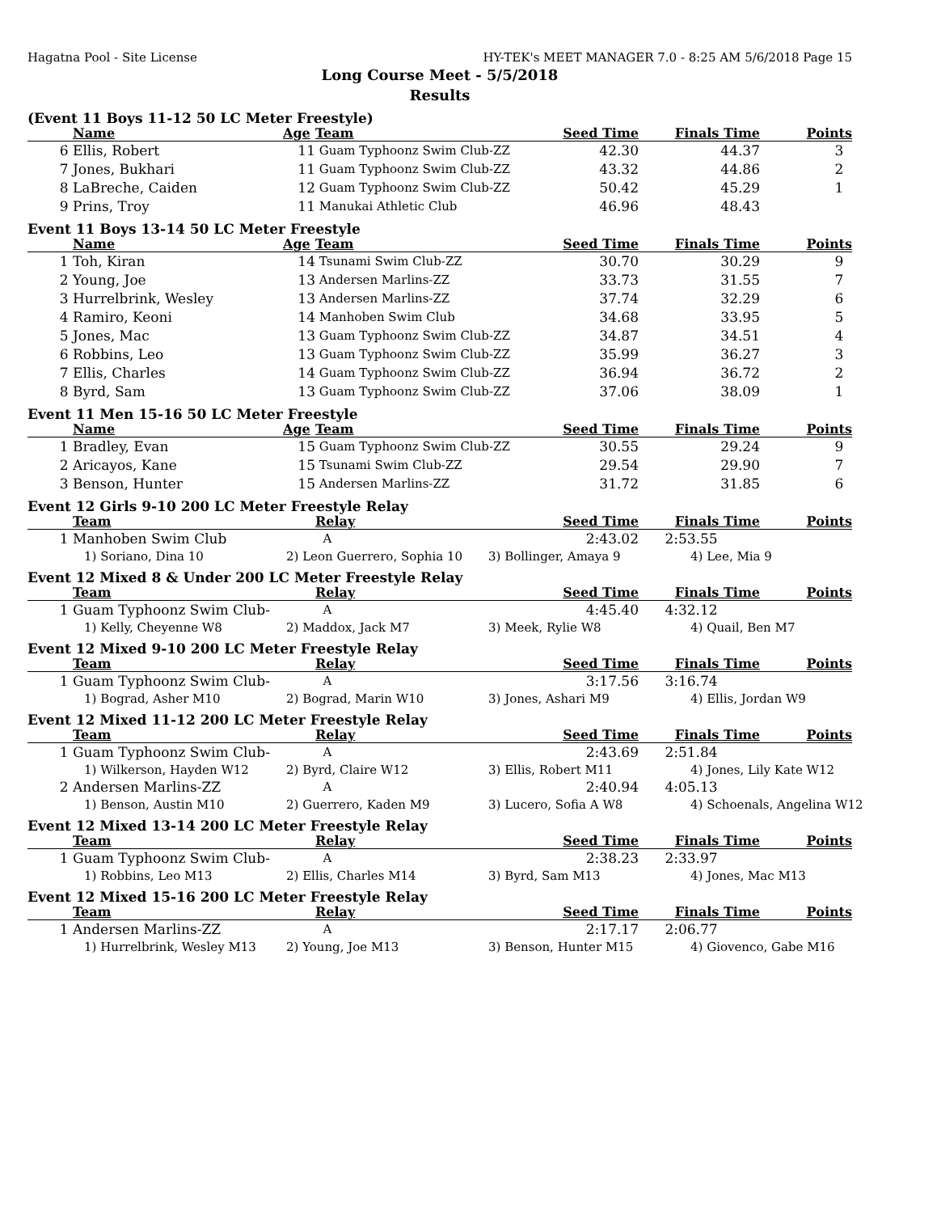Hagatna Pool - Site License HY-TEK's MEET MANAGER 7.0 - 8:25 AM 5/6/2018 Page 15
Long Course Meet - 5/5/2018
Results
(Event 11 Boys 11-12 50 LC Meter Freestyle)
| | Name | Age | Team | Seed Time | Finals Time | Points |
| --- | --- | --- | --- | --- | --- | --- |
| 6 | Ellis, Robert | 11 | Guam Typhoonz Swim Club-ZZ | 42.30 | 44.37 | 3 |
| 7 | Jones, Bukhari | 11 | Guam Typhoonz Swim Club-ZZ | 43.32 | 44.86 | 2 |
| 8 | LaBreche, Caiden | 12 | Guam Typhoonz Swim Club-ZZ | 50.42 | 45.29 | 1 |
| 9 | Prins, Troy | 11 | Manukai Athletic Club | 46.96 | 48.43 | |
Event 11 Boys 13-14 50 LC Meter Freestyle
| | Name | Age | Team | Seed Time | Finals Time | Points |
| --- | --- | --- | --- | --- | --- | --- |
| 1 | Toh, Kiran | 14 | Tsunami Swim Club-ZZ | 30.70 | 30.29 | 9 |
| 2 | Young, Joe | 13 | Andersen Marlins-ZZ | 33.73 | 31.55 | 7 |
| 3 | Hurrelbrink, Wesley | 13 | Andersen Marlins-ZZ | 37.74 | 32.29 | 6 |
| 4 | Ramiro, Keoni | 14 | Manhoben Swim Club | 34.68 | 33.95 | 5 |
| 5 | Jones, Mac | 13 | Guam Typhoonz Swim Club-ZZ | 34.87 | 34.51 | 4 |
| 6 | Robbins, Leo | 13 | Guam Typhoonz Swim Club-ZZ | 35.99 | 36.27 | 3 |
| 7 | Ellis, Charles | 14 | Guam Typhoonz Swim Club-ZZ | 36.94 | 36.72 | 2 |
| 8 | Byrd, Sam | 13 | Guam Typhoonz Swim Club-ZZ | 37.06 | 38.09 | 1 |
Event 11 Men 15-16 50 LC Meter Freestyle
| | Name | Age | Team | Seed Time | Finals Time | Points |
| --- | --- | --- | --- | --- | --- | --- |
| 1 | Bradley, Evan | 15 | Guam Typhoonz Swim Club-ZZ | 30.55 | 29.24 | 9 |
| 2 | Aricayos, Kane | 15 | Tsunami Swim Club-ZZ | 29.54 | 29.90 | 7 |
| 3 | Benson, Hunter | 15 | Andersen Marlins-ZZ | 31.72 | 31.85 | 6 |
Event 12 Girls 9-10 200 LC Meter Freestyle Relay
| | Team | Relay | Seed Time | Finals Time | Points |
| --- | --- | --- | --- | --- | --- |
| 1 | Manhoben Swim Club | A | 2:43.02 | 2:53.55 | |
| | 1) Soriano, Dina 10 | 2) Leon Guerrero, Sophia 10 | 3) Bollinger, Amaya 9 | 4) Lee, Mia 9 |
Event 12 Mixed 8 & Under 200 LC Meter Freestyle Relay
| | Team | Relay | Seed Time | Finals Time | Points |
| --- | --- | --- | --- | --- | --- |
| 1 | Guam Typhoonz Swim Club- | A | 4:45.40 | 4:32.12 | |
| | 1) Kelly, Cheyenne W8 | 2) Maddox, Jack M7 | 3) Meek, Rylie W8 | 4) Quail, Ben M7 |
Event 12 Mixed 9-10 200 LC Meter Freestyle Relay
| | Team | Relay | Seed Time | Finals Time | Points |
| --- | --- | --- | --- | --- | --- |
| 1 | Guam Typhoonz Swim Club- | A | 3:17.56 | 3:16.74 | |
| | 1) Bograd, Asher M10 | 2) Bograd, Marin W10 | 3) Jones, Ashari M9 | 4) Ellis, Jordan W9 |
Event 12 Mixed 11-12 200 LC Meter Freestyle Relay
| | Team | Relay | Seed Time | Finals Time | Points |
| --- | --- | --- | --- | --- | --- |
| 1 | Guam Typhoonz Swim Club- | A | 2:43.69 | 2:51.84 | |
| | 1) Wilkerson, Hayden W12 | 2) Byrd, Claire W12 | 3) Ellis, Robert M11 | 4) Jones, Lily Kate W12 |
| 2 | Andersen Marlins-ZZ | A | 2:40.94 | 4:05.13 | |
| | 1) Benson, Austin M10 | 2) Guerrero, Kaden M9 | 3) Lucero, Sofia A W8 | 4) Schoenals, Angelina W12 |
Event 12 Mixed 13-14 200 LC Meter Freestyle Relay
| | Team | Relay | Seed Time | Finals Time | Points |
| --- | --- | --- | --- | --- | --- |
| 1 | Guam Typhoonz Swim Club- | A | 2:38.23 | 2:33.97 | |
| | 1) Robbins, Leo M13 | 2) Ellis, Charles M14 | 3) Byrd, Sam M13 | 4) Jones, Mac M13 |
Event 12 Mixed 15-16 200 LC Meter Freestyle Relay
| | Team | Relay | Seed Time | Finals Time | Points |
| --- | --- | --- | --- | --- | --- |
| 1 | Andersen Marlins-ZZ | A | 2:17.17 | 2:06.77 | |
| | 1) Hurrelbrink, Wesley M13 | 2) Young, Joe M13 | 3) Benson, Hunter M15 | 4) Giovenco, Gabe M16 |